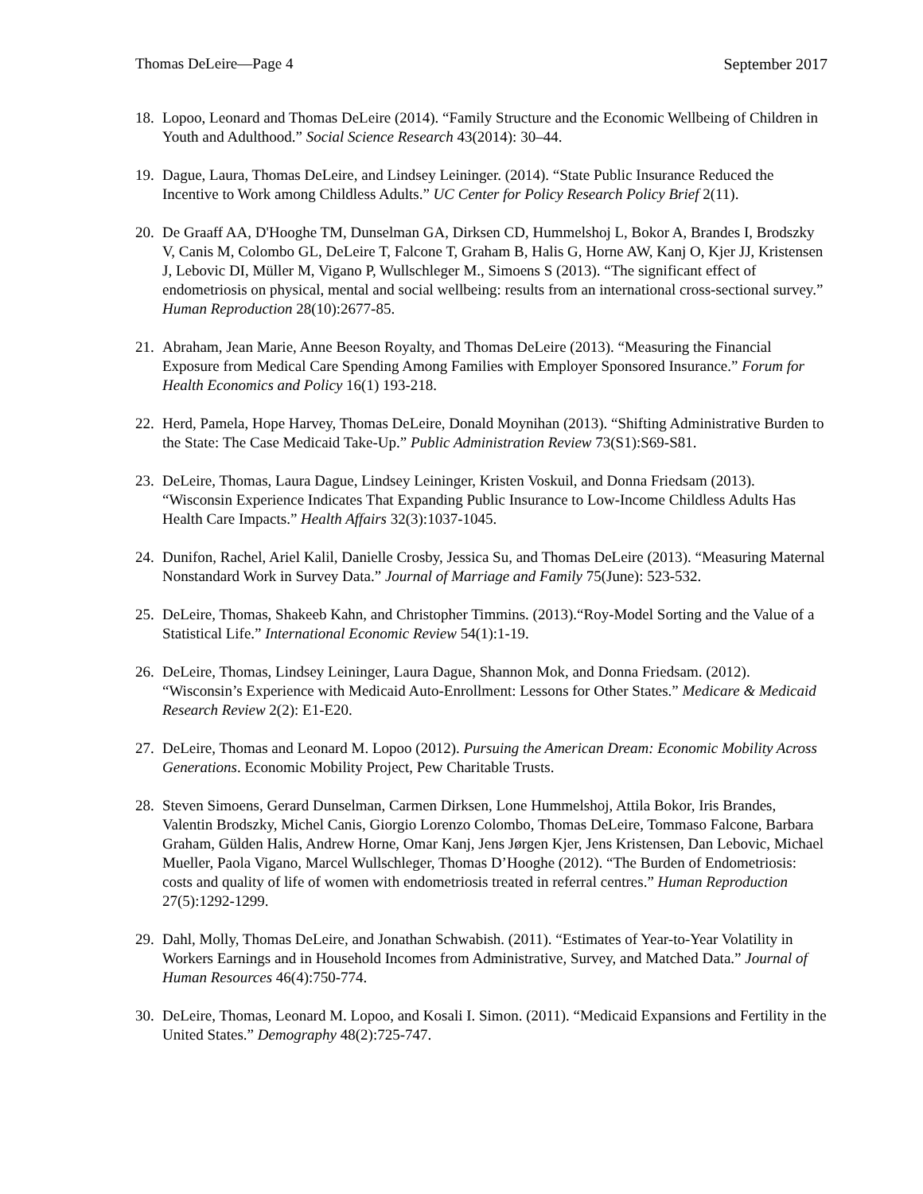Thomas DeLeire—Page 4 September 2017
18. Lopoo, Leonard and Thomas DeLeire (2014). “Family Structure and the Economic Wellbeing of Children in Youth and Adulthood.” Social Science Research 43(2014): 30–44.
19. Dague, Laura, Thomas DeLeire, and Lindsey Leininger. (2014). “State Public Insurance Reduced the Incentive to Work among Childless Adults.” UC Center for Policy Research Policy Brief 2(11).
20. De Graaff AA, D'Hooghe TM, Dunselman GA, Dirksen CD, Hummelshoj L, Bokor A, Brandes I, Brodszky V, Canis M, Colombo GL, DeLeire T, Falcone T, Graham B, Halis G, Horne AW, Kanj O, Kjer JJ, Kristensen J, Lebovic DI, Müller M, Vigano P, Wullschleger M., Simoens S (2013). “The significant effect of endometriosis on physical, mental and social wellbeing: results from an international cross-sectional survey.” Human Reproduction 28(10):2677-85.
21. Abraham, Jean Marie, Anne Beeson Royalty, and Thomas DeLeire (2013). “Measuring the Financial Exposure from Medical Care Spending Among Families with Employer Sponsored Insurance.” Forum for Health Economics and Policy 16(1) 193-218.
22. Herd, Pamela, Hope Harvey, Thomas DeLeire, Donald Moynihan (2013). “Shifting Administrative Burden to the State: The Case Medicaid Take-Up.” Public Administration Review 73(S1):S69-S81.
23. DeLeire, Thomas, Laura Dague, Lindsey Leininger, Kristen Voskuil, and Donna Friedsam (2013). “Wisconsin Experience Indicates That Expanding Public Insurance to Low-Income Childless Adults Has Health Care Impacts.” Health Affairs 32(3):1037-1045.
24. Dunifon, Rachel, Ariel Kalil, Danielle Crosby, Jessica Su, and Thomas DeLeire (2013). “Measuring Maternal Nonstandard Work in Survey Data.” Journal of Marriage and Family 75(June): 523-532.
25. DeLeire, Thomas, Shakeeb Kahn, and Christopher Timmins. (2013).“Roy-Model Sorting and the Value of a Statistical Life.” International Economic Review 54(1):1-19.
26. DeLeire, Thomas, Lindsey Leininger, Laura Dague, Shannon Mok, and Donna Friedsam. (2012). “Wisconsin’s Experience with Medicaid Auto-Enrollment: Lessons for Other States.” Medicare & Medicaid Research Review 2(2): E1-E20.
27. DeLeire, Thomas and Leonard M. Lopoo (2012). Pursuing the American Dream: Economic Mobility Across Generations. Economic Mobility Project, Pew Charitable Trusts.
28. Steven Simoens, Gerard Dunselman, Carmen Dirksen, Lone Hummelshoj, Attila Bokor, Iris Brandes, Valentin Brodszky, Michel Canis, Giorgio Lorenzo Colombo, Thomas DeLeire, Tommaso Falcone, Barbara Graham, Gülden Halis, Andrew Horne, Omar Kanj, Jens Jørgen Kjer, Jens Kristensen, Dan Lebovic, Michael Mueller, Paola Vigano, Marcel Wullschleger, Thomas D’Hooghe (2012). “The Burden of Endometriosis: costs and quality of life of women with endometriosis treated in referral centres.” Human Reproduction 27(5):1292-1299.
29. Dahl, Molly, Thomas DeLeire, and Jonathan Schwabish. (2011). “Estimates of Year-to-Year Volatility in Workers Earnings and in Household Incomes from Administrative, Survey, and Matched Data.” Journal of Human Resources 46(4):750-774.
30. DeLeire, Thomas, Leonard M. Lopoo, and Kosali I. Simon. (2011). “Medicaid Expansions and Fertility in the United States.” Demography 48(2):725-747.